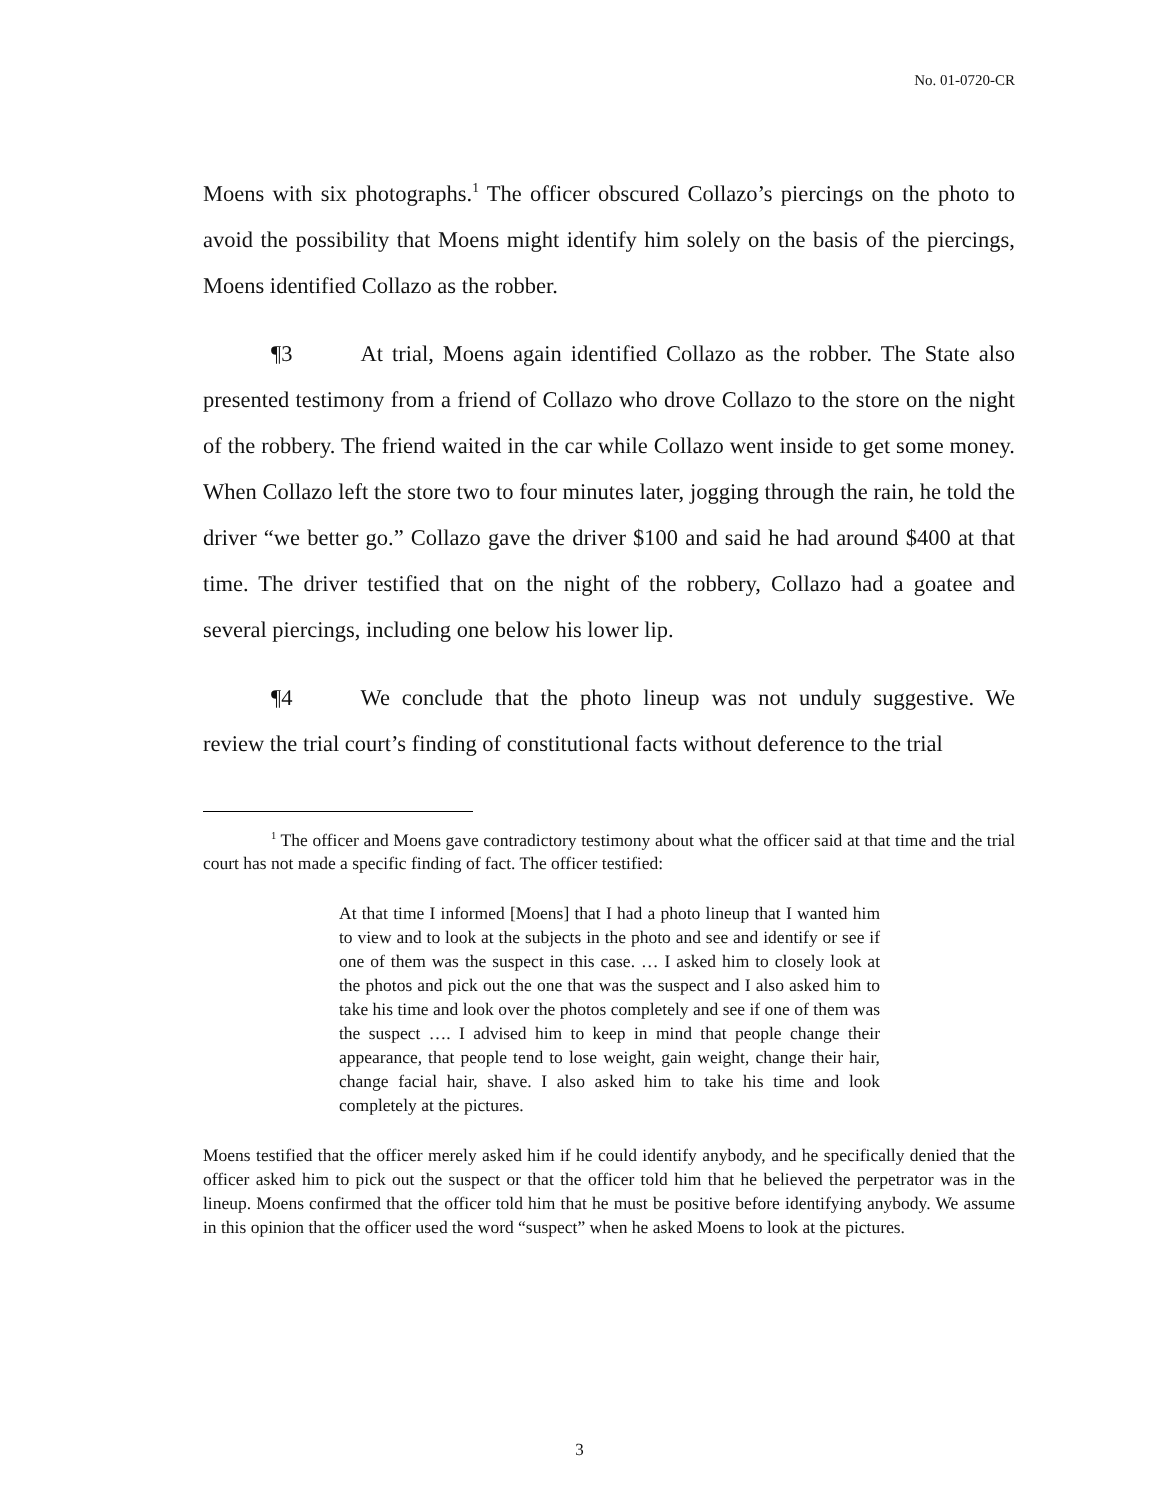No. 01-0720-CR
Moens with six photographs.<sup>1</sup> The officer obscured Collazo’s piercings on the photo to avoid the possibility that Moens might identify him solely on the basis of the piercings, Moens identified Collazo as the robber.
¶3 At trial, Moens again identified Collazo as the robber. The State also presented testimony from a friend of Collazo who drove Collazo to the store on the night of the robbery. The friend waited in the car while Collazo went inside to get some money. When Collazo left the store two to four minutes later, jogging through the rain, he told the driver “we better go.” Collazo gave the driver $100 and said he had around $400 at that time. The driver testified that on the night of the robbery, Collazo had a goatee and several piercings, including one below his lower lip.
¶4 We conclude that the photo lineup was not unduly suggestive. We review the trial court’s finding of constitutional facts without deference to the trial
<sup>1</sup> The officer and Moens gave contradictory testimony about what the officer said at that time and the trial court has not made a specific finding of fact. The officer testified:
At that time I informed [Moens] that I had a photo lineup that I wanted him to view and to look at the subjects in the photo and see and identify or see if one of them was the suspect in this case. … I asked him to closely look at the photos and pick out the one that was the suspect and I also asked him to take his time and look over the photos completely and see if one of them was the suspect …. I advised him to keep in mind that people change their appearance, that people tend to lose weight, gain weight, change their hair, change facial hair, shave. I also asked him to take his time and look completely at the pictures.
Moens testified that the officer merely asked him if he could identify anybody, and he specifically denied that the officer asked him to pick out the suspect or that the officer told him that he believed the perpetrator was in the lineup. Moens confirmed that the officer told him that he must be positive before identifying anybody. We assume in this opinion that the officer used the word “suspect” when he asked Moens to look at the pictures.
3